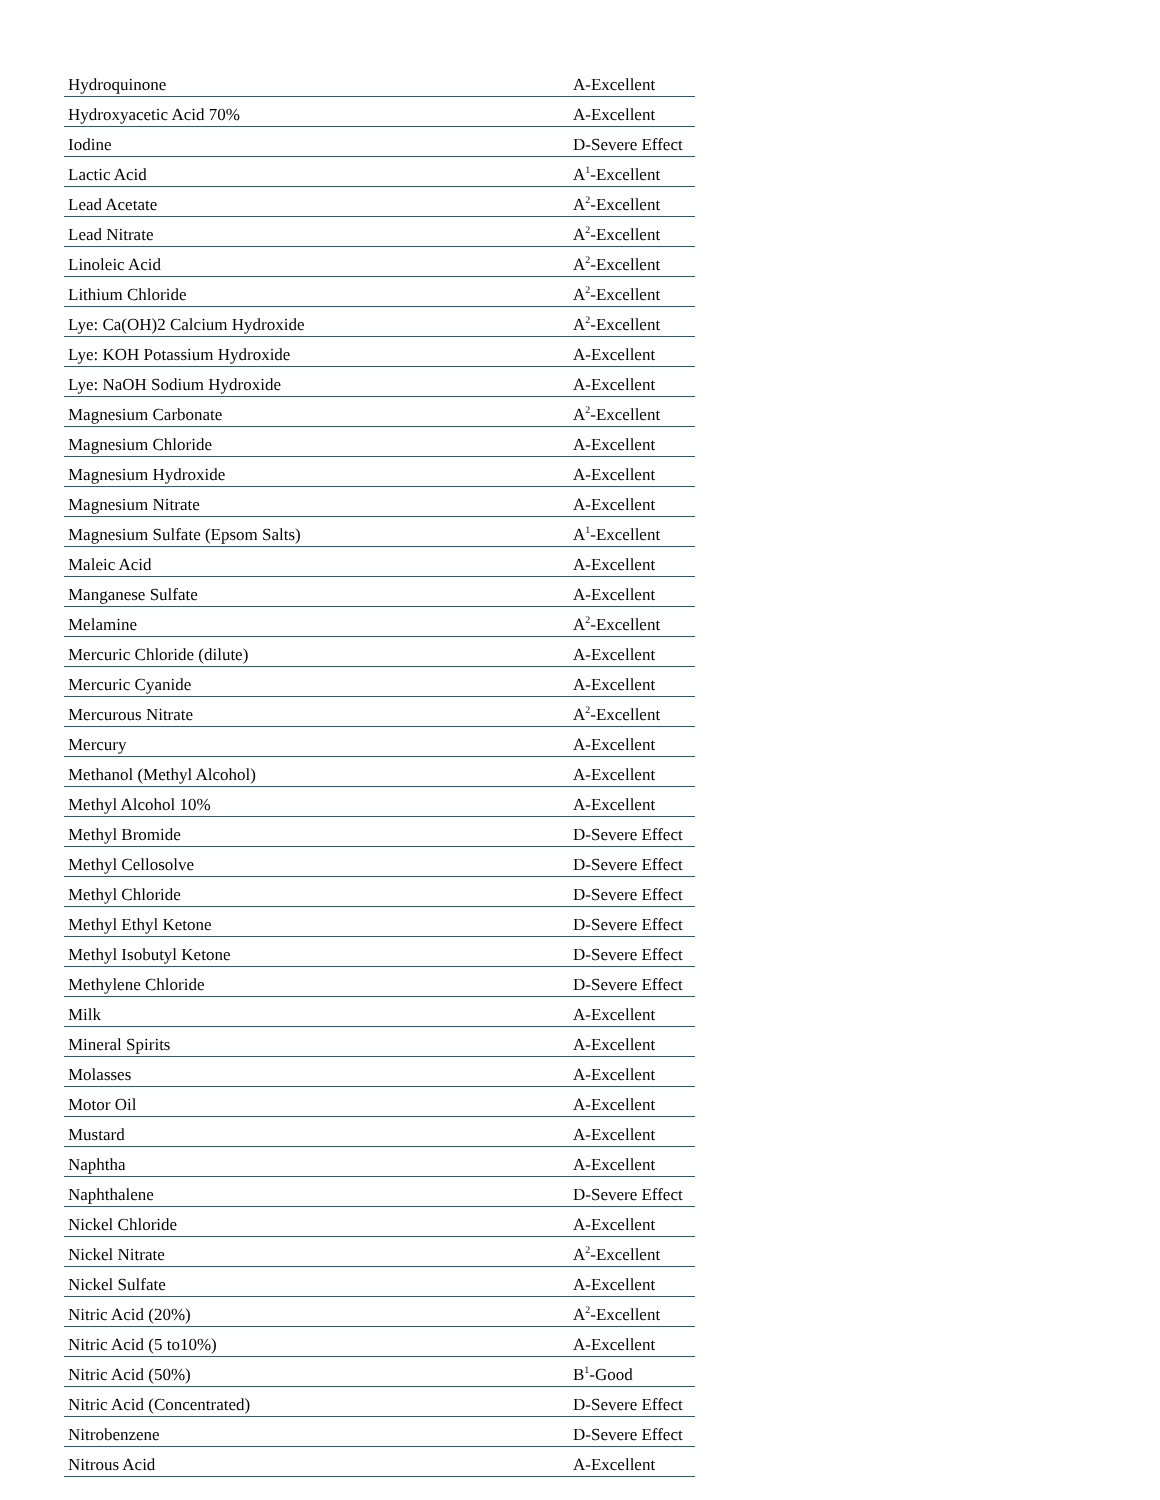| Hydroquinone | A-Excellent |
| Hydroxyacetic Acid 70% | A-Excellent |
| Iodine | D-Severe Effect |
| Lactic Acid | A<sup>1</sup>-Excellent |
| Lead Acetate | A<sup>2</sup>-Excellent |
| Lead Nitrate | A<sup>2</sup>-Excellent |
| Linoleic Acid | A<sup>2</sup>-Excellent |
| Lithium Chloride | A<sup>2</sup>-Excellent |
| Lye: Ca(OH)2 Calcium Hydroxide | A<sup>2</sup>-Excellent |
| Lye: KOH Potassium Hydroxide | A-Excellent |
| Lye: NaOH Sodium Hydroxide | A-Excellent |
| Magnesium Carbonate | A<sup>2</sup>-Excellent |
| Magnesium Chloride | A-Excellent |
| Magnesium Hydroxide | A-Excellent |
| Magnesium Nitrate | A-Excellent |
| Magnesium Sulfate (Epsom Salts) | A<sup>1</sup>-Excellent |
| Maleic Acid | A-Excellent |
| Manganese Sulfate | A-Excellent |
| Melamine | A<sup>2</sup>-Excellent |
| Mercuric Chloride (dilute) | A-Excellent |
| Mercuric Cyanide | A-Excellent |
| Mercurous Nitrate | A<sup>2</sup>-Excellent |
| Mercury | A-Excellent |
| Methanol (Methyl Alcohol) | A-Excellent |
| Methyl Alcohol 10% | A-Excellent |
| Methyl Bromide | D-Severe Effect |
| Methyl Cellosolve | D-Severe Effect |
| Methyl Chloride | D-Severe Effect |
| Methyl Ethyl Ketone | D-Severe Effect |
| Methyl Isobutyl Ketone | D-Severe Effect |
| Methylene Chloride | D-Severe Effect |
| Milk | A-Excellent |
| Mineral Spirits | A-Excellent |
| Molasses | A-Excellent |
| Motor Oil | A-Excellent |
| Mustard | A-Excellent |
| Naphtha | A-Excellent |
| Naphthalene | D-Severe Effect |
| Nickel Chloride | A-Excellent |
| Nickel Nitrate | A<sup>2</sup>-Excellent |
| Nickel Sulfate | A-Excellent |
| Nitric Acid (20%) | A<sup>2</sup>-Excellent |
| Nitric Acid (5 to10%) | A-Excellent |
| Nitric Acid (50%) | B<sup>1</sup>-Good |
| Nitric Acid (Concentrated) | D-Severe Effect |
| Nitrobenzene | D-Severe Effect |
| Nitrous Acid | A-Excellent |